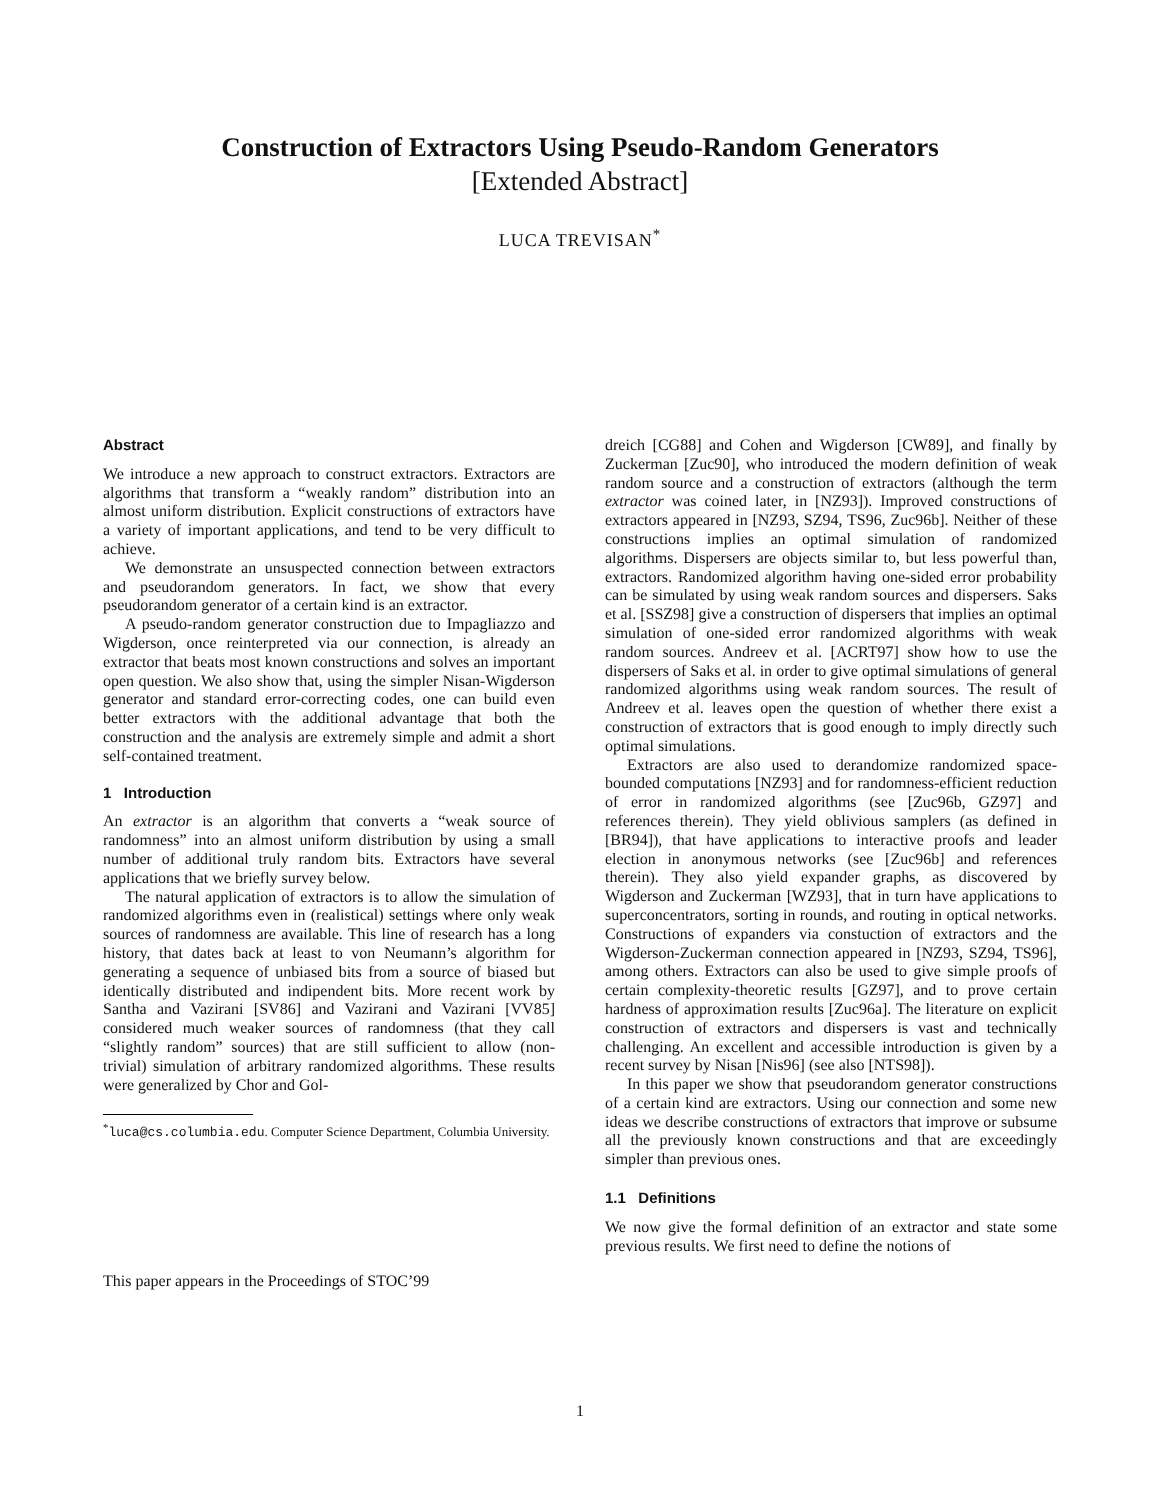Construction of Extractors Using Pseudo-Random Generators
[Extended Abstract]
LUCA TREVISAN<sup>*</sup>
Abstract
We introduce a new approach to construct extractors. Extractors are algorithms that transform a “weakly random” distribution into an almost uniform distribution. Explicit constructions of extractors have a variety of important applications, and tend to be very difficult to achieve.
We demonstrate an unsuspected connection between extractors and pseudorandom generators. In fact, we show that every pseudorandom generator of a certain kind is an extractor.
A pseudo-random generator construction due to Impagliazzo and Wigderson, once reinterpreted via our connection, is already an extractor that beats most known constructions and solves an important open question. We also show that, using the simpler Nisan-Wigderson generator and standard error-correcting codes, one can build even better extractors with the additional advantage that both the construction and the analysis are extremely simple and admit a short self-contained treatment.
1 Introduction
An extractor is an algorithm that converts a “weak source of randomness” into an almost uniform distribution by using a small number of additional truly random bits. Extractors have several applications that we briefly survey below.
The natural application of extractors is to allow the simulation of randomized algorithms even in (realistical) settings where only weak sources of randomness are available. This line of research has a long history, that dates back at least to von Neumann’s algorithm for generating a sequence of unbiased bits from a source of biased but identically distributed and indipendent bits. More recent work by Santha and Vazirani [SV86] and Vazirani and Vazirani [VV85] considered much weaker sources of randomness (that they call “slightly random” sources) that are still sufficient to allow (non-trivial) simulation of arbitrary randomized algorithms. These results were generalized by Chor and Gol-
<sup>*</sup> luca@cs.columbia.edu. Computer Science Department, Columbia University.
This paper appears in the Proceedings of STOC’99
dreich [CG88] and Cohen and Wigderson [CW89], and finally by Zuckerman [Zuc90], who introduced the modern definition of weak random source and a construction of extractors (although the term extractor was coined later, in [NZ93]). Improved constructions of extractors appeared in [NZ93, SZ94, TS96, Zuc96b]. Neither of these constructions implies an optimal simulation of randomized algorithms. Dispersers are objects similar to, but less powerful than, extractors. Randomized algorithm having one-sided error probability can be simulated by using weak random sources and dispersers. Saks et al. [SSZ98] give a construction of dispersers that implies an optimal simulation of one-sided error randomized algorithms with weak random sources. Andreev et al. [ACRT97] show how to use the dispersers of Saks et al. in order to give optimal simulations of general randomized algorithms using weak random sources. The result of Andreev et al. leaves open the question of whether there exist a construction of extractors that is good enough to imply directly such optimal simulations.
Extractors are also used to derandomize randomized space-bounded computations [NZ93] and for randomness-efficient reduction of error in randomized algorithms (see [Zuc96b, GZ97] and references therein). They yield oblivious samplers (as defined in [BR94]), that have applications to interactive proofs and leader election in anonymous networks (see [Zuc96b] and references therein). They also yield expander graphs, as discovered by Wigderson and Zuckerman [WZ93], that in turn have applications to superconcentrators, sorting in rounds, and routing in optical networks. Constructions of expanders via constuction of extractors and the Wigderson-Zuckerman connection appeared in [NZ93, SZ94, TS96], among others. Extractors can also be used to give simple proofs of certain complexity-theoretic results [GZ97], and to prove certain hardness of approximation results [Zuc96a]. The literature on explicit construction of extractors and dispersers is vast and technically challenging. An excellent and accessible introduction is given by a recent survey by Nisan [Nis96] (see also [NTS98]).
In this paper we show that pseudorandom generator constructions of a certain kind are extractors. Using our connection and some new ideas we describe constructions of extractors that improve or subsume all the previously known constructions and that are exceedingly simpler than previous ones.
1.1 Definitions
We now give the formal definition of an extractor and state some previous results. We first need to define the notions of
1